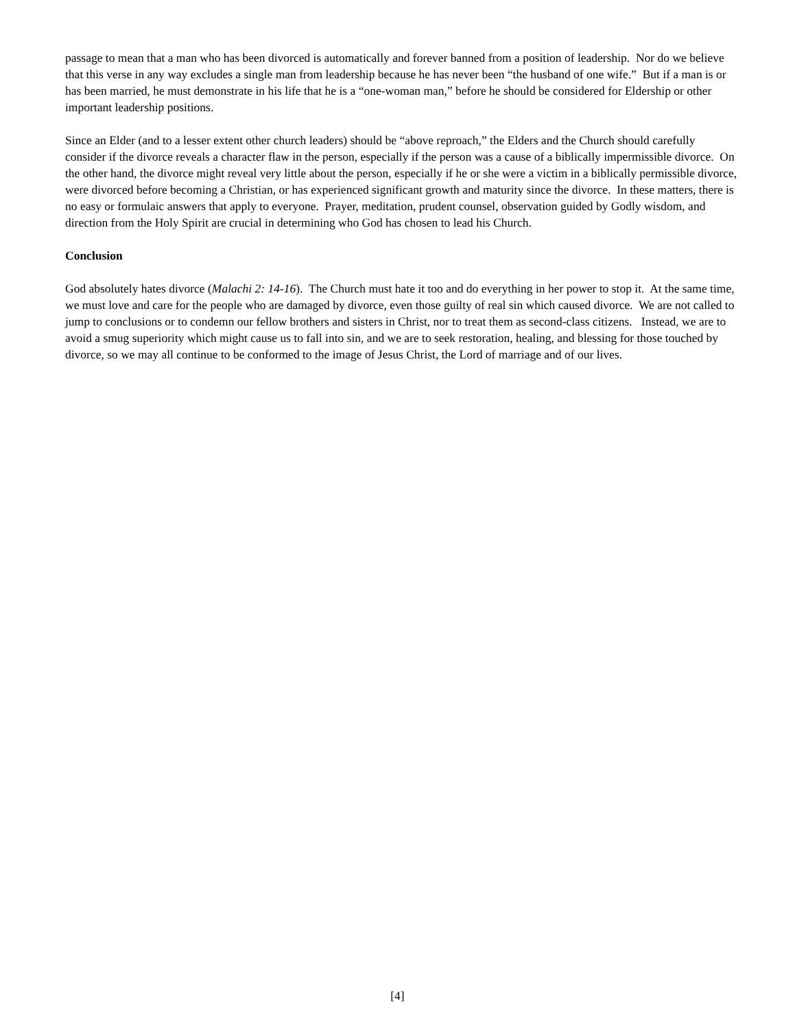passage to mean that a man who has been divorced is automatically and forever banned from a position of leadership. Nor do we believe that this verse in any way excludes a single man from leadership because he has never been “the husband of one wife.” But if a man is or has been married, he must demonstrate in his life that he is a “one-woman man,” before he should be considered for Eldership or other important leadership positions.
Since an Elder (and to a lesser extent other church leaders) should be “above reproach,” the Elders and the Church should carefully consider if the divorce reveals a character flaw in the person, especially if the person was a cause of a biblically impermissible divorce. On the other hand, the divorce might reveal very little about the person, especially if he or she were a victim in a biblically permissible divorce, were divorced before becoming a Christian, or has experienced significant growth and maturity since the divorce. In these matters, there is no easy or formulaic answers that apply to everyone. Prayer, meditation, prudent counsel, observation guided by Godly wisdom, and direction from the Holy Spirit are crucial in determining who God has chosen to lead his Church.
Conclusion
God absolutely hates divorce (Malachi 2: 14-16). The Church must hate it too and do everything in her power to stop it. At the same time, we must love and care for the people who are damaged by divorce, even those guilty of real sin which caused divorce. We are not called to jump to conclusions or to condemn our fellow brothers and sisters in Christ, nor to treat them as second-class citizens. Instead, we are to avoid a smug superiority which might cause us to fall into sin, and we are to seek restoration, healing, and blessing for those touched by divorce, so we may all continue to be conformed to the image of Jesus Christ, the Lord of marriage and of our lives.
[4]